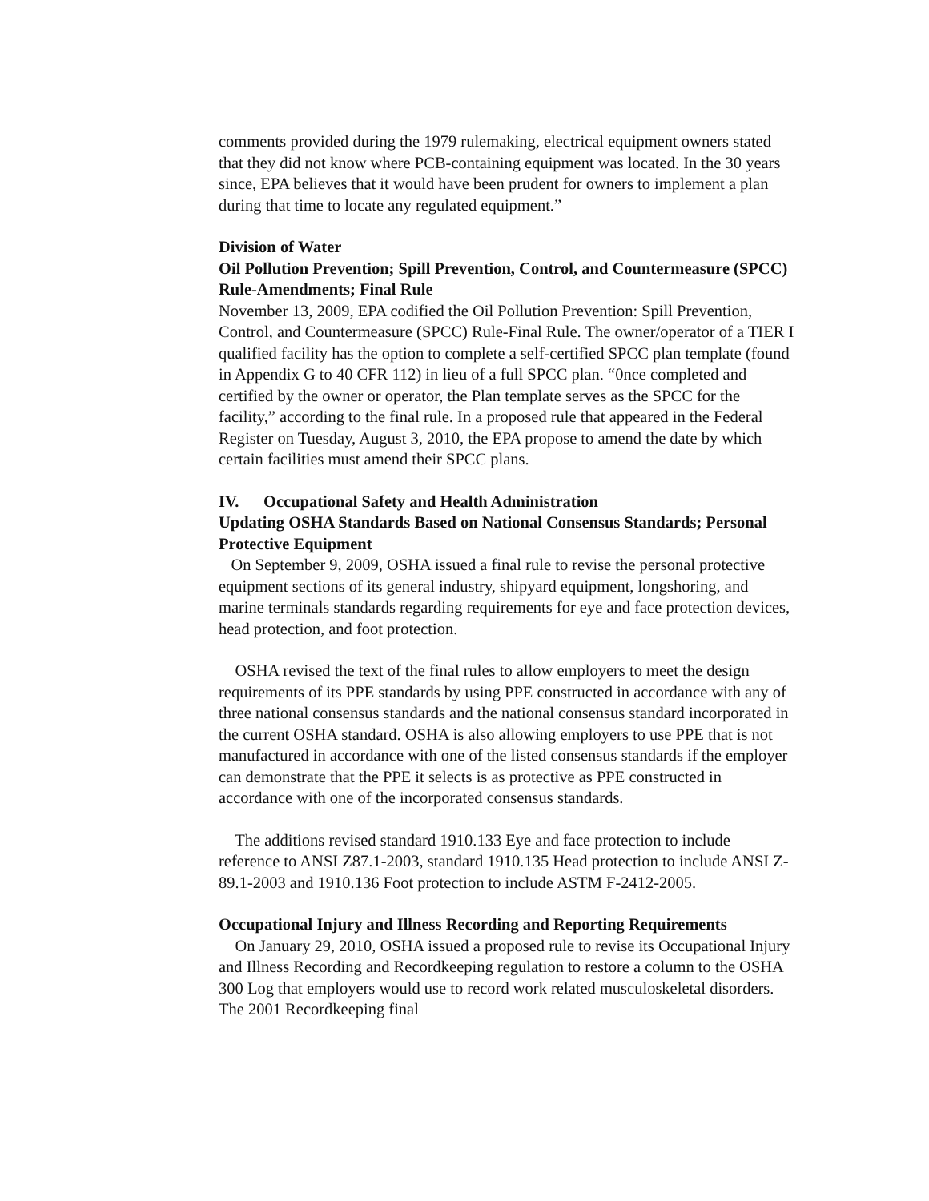comments provided during the 1979 rulemaking, electrical equipment owners stated that they did not know where PCB-containing equipment was located. In the 30 years since, EPA believes that it would have been prudent for owners to implement a plan during that time to locate any regulated equipment.”
Division of Water
Oil Pollution Prevention; Spill Prevention, Control, and Countermeasure (SPCC) Rule-Amendments; Final Rule
November 13, 2009, EPA codified the Oil Pollution Prevention: Spill Prevention, Control, and Countermeasure (SPCC) Rule-Final Rule. The owner/operator of a TIER I qualified facility has the option to complete a self-certified SPCC plan template (found in Appendix G to 40 CFR 112) in lieu of a full SPCC plan. “0nce completed and certified by the owner or operator, the Plan template serves as the SPCC for the facility,” according to the final rule. In a proposed rule that appeared in the Federal Register on Tuesday, August 3, 2010, the EPA propose to amend the date by which certain facilities must amend their SPCC plans.
IV. Occupational Safety and Health Administration
Updating OSHA Standards Based on National Consensus Standards; Personal Protective Equipment
On September 9, 2009, OSHA issued a final rule to revise the personal protective equipment sections of its general industry, shipyard equipment, longshoring, and marine terminals standards regarding requirements for eye and face protection devices, head protection, and foot protection.
OSHA revised the text of the final rules to allow employers to meet the design requirements of its PPE standards by using PPE constructed in accordance with any of three national consensus standards and the national consensus standard incorporated in the current OSHA standard. OSHA is also allowing employers to use PPE that is not manufactured in accordance with one of the listed consensus standards if the employer can demonstrate that the PPE it selects is as protective as PPE constructed in accordance with one of the incorporated consensus standards.
The additions revised standard 1910.133 Eye and face protection to include reference to ANSI Z87.1-2003, standard 1910.135 Head protection to include ANSI Z-89.1-2003 and 1910.136 Foot protection to include ASTM F-2412-2005.
Occupational Injury and Illness Recording and Reporting Requirements
On January 29, 2010, OSHA issued a proposed rule to revise its Occupational Injury and Illness Recording and Recordkeeping regulation to restore a column to the OSHA 300 Log that employers would use to record work related musculoskeletal disorders. The 2001 Recordkeeping final